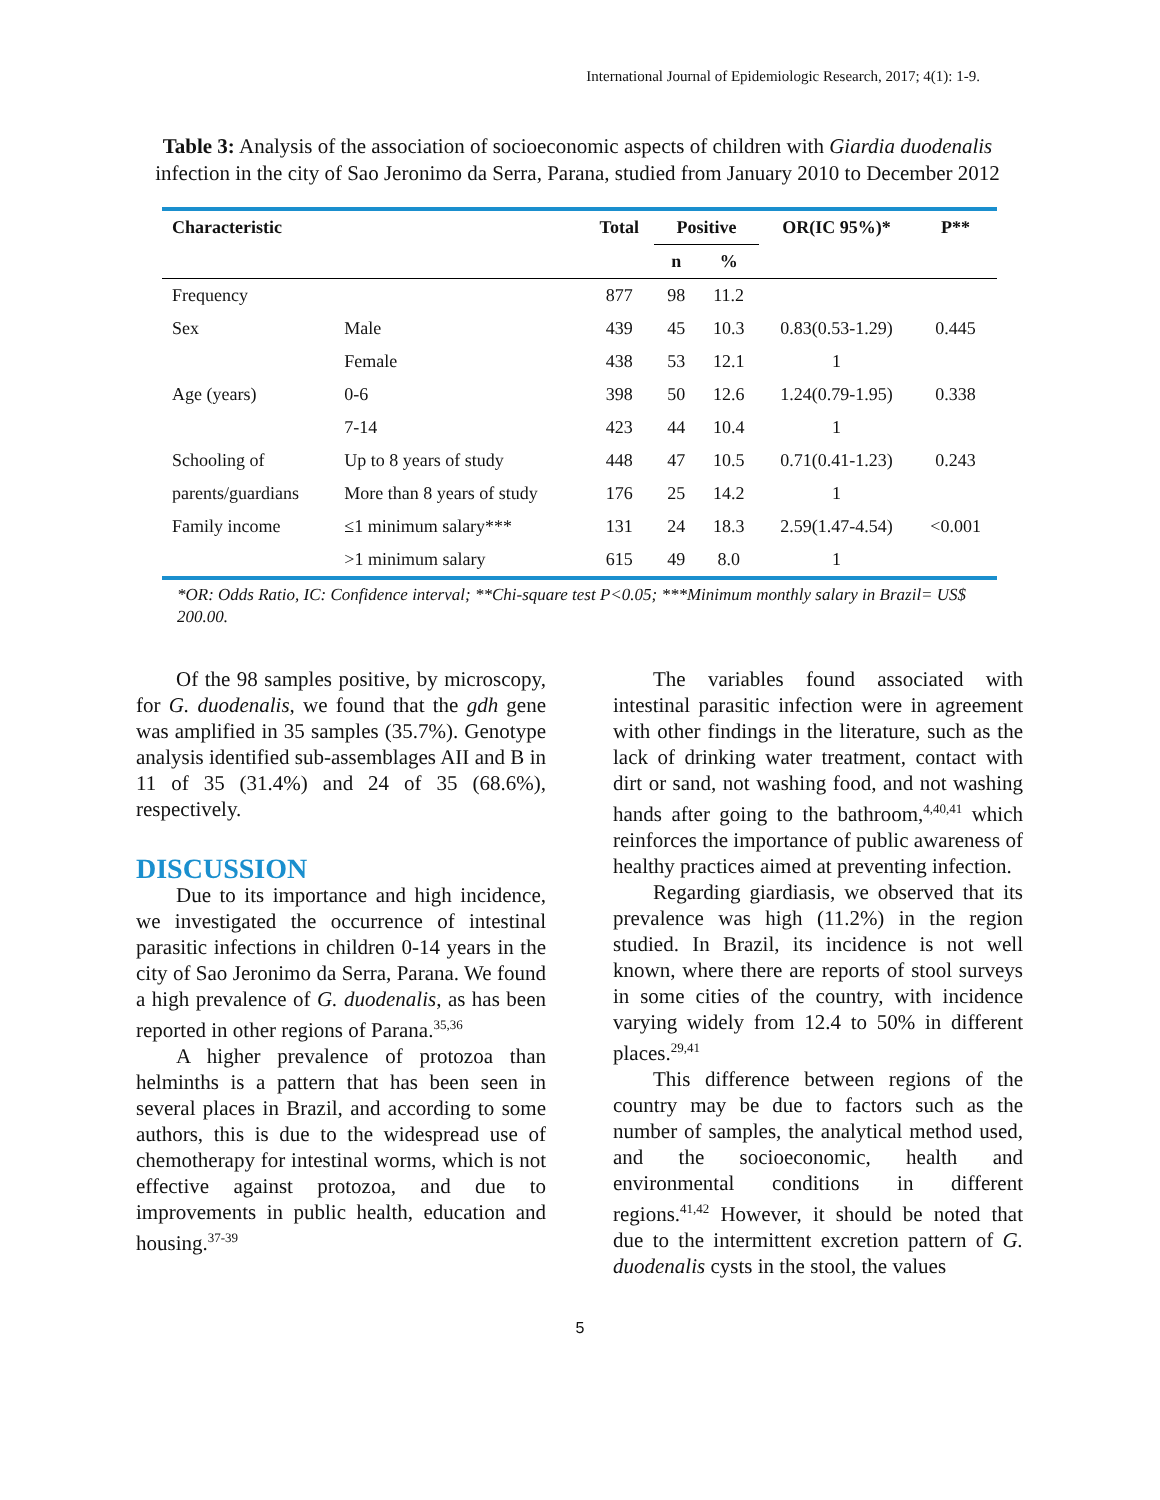International Journal of Epidemiologic Research, 2017; 4(1): 1-9.
Table 3: Analysis of the association of socioeconomic aspects of children with Giardia duodenalis infection in the city of Sao Jeronimo da Serra, Parana, studied from January 2010 to December 2012
| Characteristic | | Total | Positive | | OR(IC 95%)* | P** |
| --- | --- | --- | --- | --- | --- | --- |
| | | | n | % | | |
| Frequency | | 877 | 98 | 11.2 | | |
| Sex | Male | 439 | 45 | 10.3 | 0.83(0.53-1.29) | 0.445 |
| | Female | 438 | 53 | 12.1 | 1 | |
| Age (years) | 0-6 | 398 | 50 | 12.6 | 1.24(0.79-1.95) | 0.338 |
| | 7-14 | 423 | 44 | 10.4 | 1 | |
| Schooling of | Up to 8 years of study | 448 | 47 | 10.5 | 0.71(0.41-1.23) | 0.243 |
| parents/guardians | More than 8 years of study | 176 | 25 | 14.2 | 1 | |
| Family income | ≤1 minimum salary*** | 131 | 24 | 18.3 | 2.59(1.47-4.54) | <0.001 |
| | >1 minimum salary | 615 | 49 | 8.0 | 1 | |
*OR: Odds Ratio, IC: Confidence interval; **Chi-square test P<0.05; ***Minimum monthly salary in Brazil= US$ 200.00.
Of the 98 samples positive, by microscopy, for G. duodenalis, we found that the gdh gene was amplified in 35 samples (35.7%). Genotype analysis identified sub-assemblages AII and B in 11 of 35 (31.4%) and 24 of 35 (68.6%), respectively.
DISCUSSION
Due to its importance and high incidence, we investigated the occurrence of intestinal parasitic infections in children 0-14 years in the city of Sao Jeronimo da Serra, Parana. We found a high prevalence of G. duodenalis, as has been reported in other regions of Parana.<sup>35,36</sup>
A higher prevalence of protozoa than helminths is a pattern that has been seen in several places in Brazil, and according to some authors, this is due to the widespread use of chemotherapy for intestinal worms, which is not effective against protozoa, and due to improvements in public health, education and housing.<sup>37-39</sup>
The variables found associated with intestinal parasitic infection were in agreement with other findings in the literature, such as the lack of drinking water treatment, contact with dirt or sand, not washing food, and not washing hands after going to the bathroom,<sup>4,40,41</sup> which reinforces the importance of public awareness of healthy practices aimed at preventing infection.
Regarding giardiasis, we observed that its prevalence was high (11.2%) in the region studied. In Brazil, its incidence is not well known, where there are reports of stool surveys in some cities of the country, with incidence varying widely from 12.4 to 50% in different places.<sup>29,41</sup>
This difference between regions of the country may be due to factors such as the number of samples, the analytical method used, and the socioeconomic, health and environmental conditions in different regions.<sup>41,42</sup> However, it should be noted that due to the intermittent excretion pattern of G. duodenalis cysts in the stool, the values
5